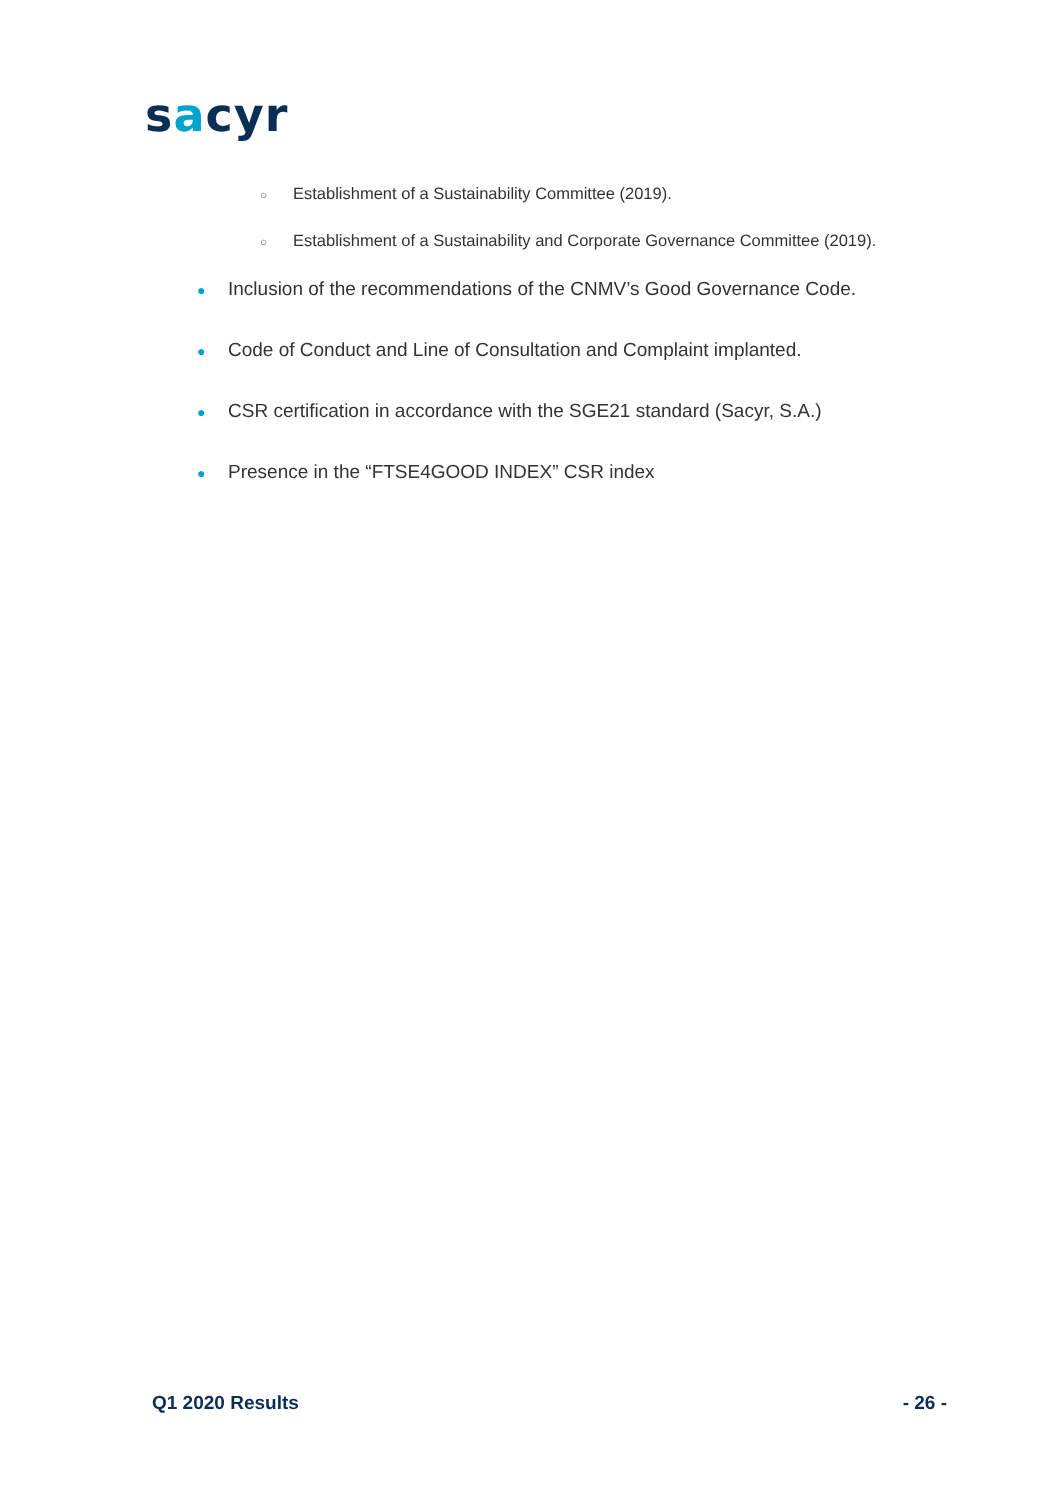sacyr
○ Establishment of a Sustainability Committee (2019).
○ Establishment of a Sustainability and Corporate Governance Committee (2019).
● Inclusion of the recommendations of the CNMV’s Good Governance Code.
● Code of Conduct and Line of Consultation and Complaint implanted.
● CSR certification in accordance with the SGE21 standard (Sacyr, S.A.)
● Presence in the “FTSE4GOOD INDEX” CSR index
Q1 2020 Results - 26 -